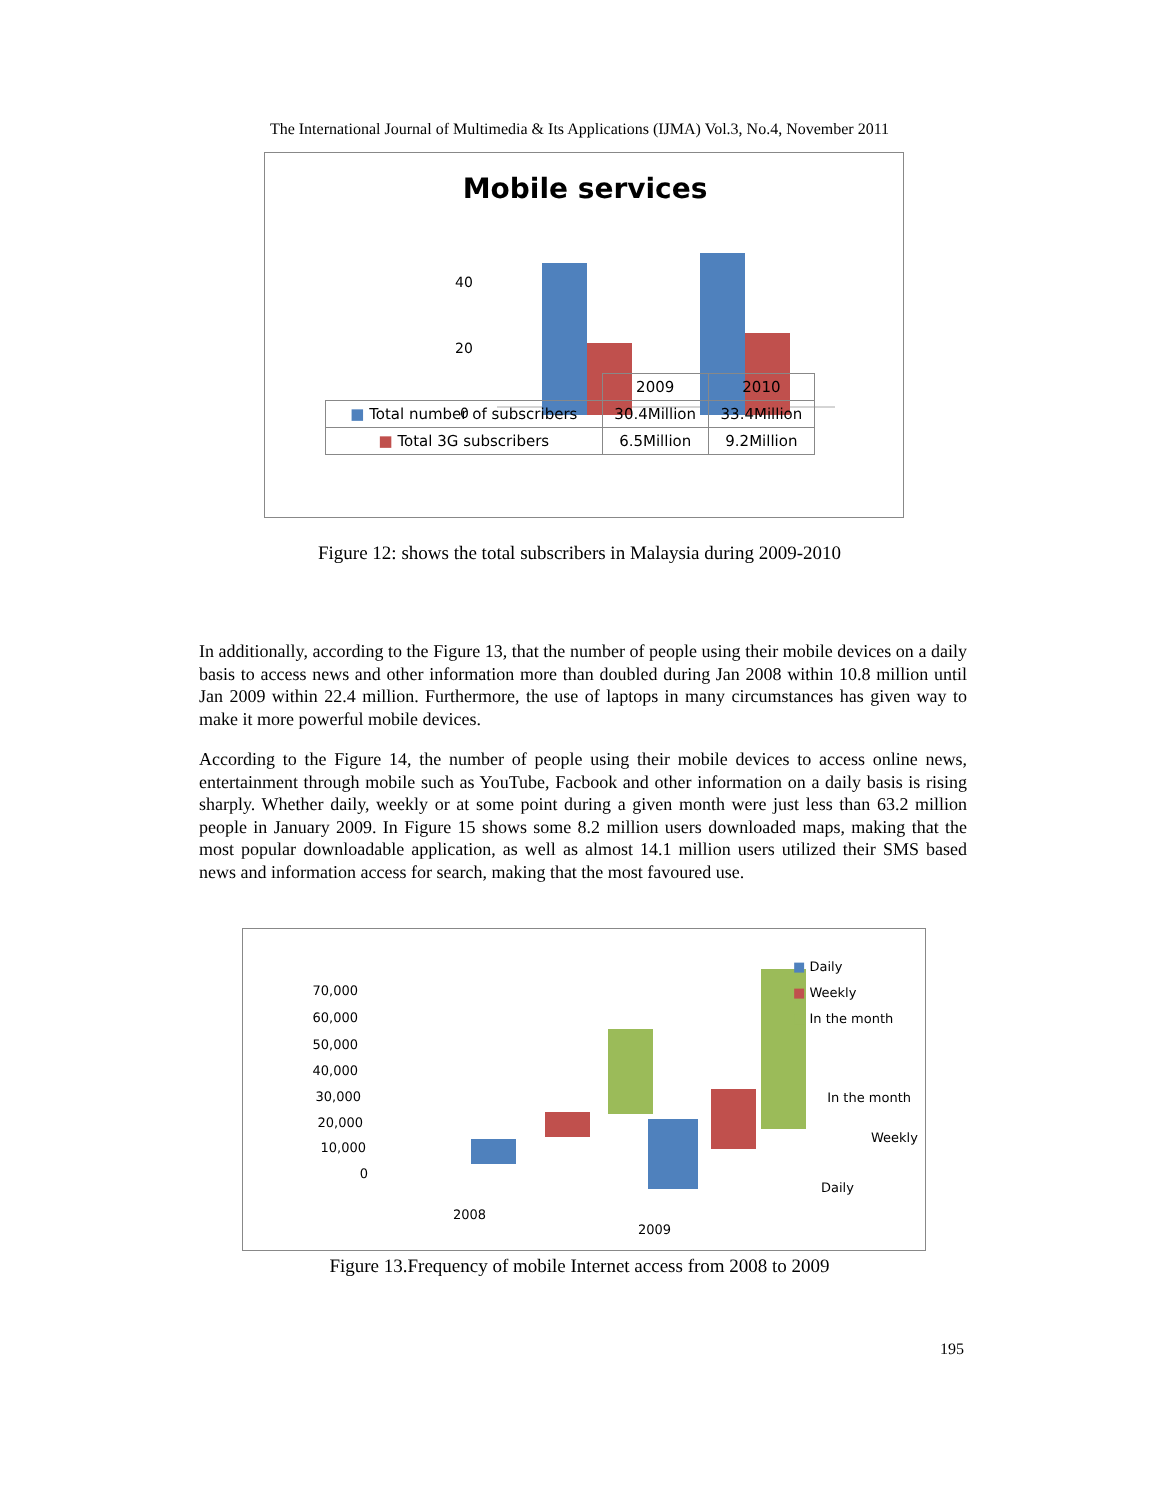The International Journal of Multimedia & Its Applications (IJMA) Vol.3, No.4, November 2011
Mobile services
40
20
0
| | 2009 | 2010 |
| ■ Total number of subscribers | 30.4Million | 33.4Million |
| ■ Total 3G subscribers | 6.5Million | 9.2Million |
Figure 12: shows the total subscribers in Malaysia during 2009-2010
In additionally, according to the Figure 13, that the number of people using their mobile devices on a daily basis to access news and other information more than doubled during Jan 2008 within 10.8 million until Jan 2009 within 22.4 million. Furthermore, the use of laptops in many circumstances has given way to make it more powerful mobile devices.
According to the Figure 14, the number of people using their mobile devices to access online news, entertainment through mobile such as YouTube, Facbook and other information on a daily basis is rising sharply. Whether daily, weekly or at some point during a given month were just less than 63.2 million people in January 2009. In Figure 15 shows some 8.2 million users downloaded maps, making that the most popular downloadable application, as well as almost 14.1 million users utilized their SMS based news and information access for search, making that the most favoured use.
70,000
60,000
50,000
40,000
30,000
20,000
10,000
0
2008
2009
Daily
Weekly
In the month
■ Daily
■ Weekly
■ In the month
Figure 13.Frequency of mobile Internet access from 2008 to 2009
195